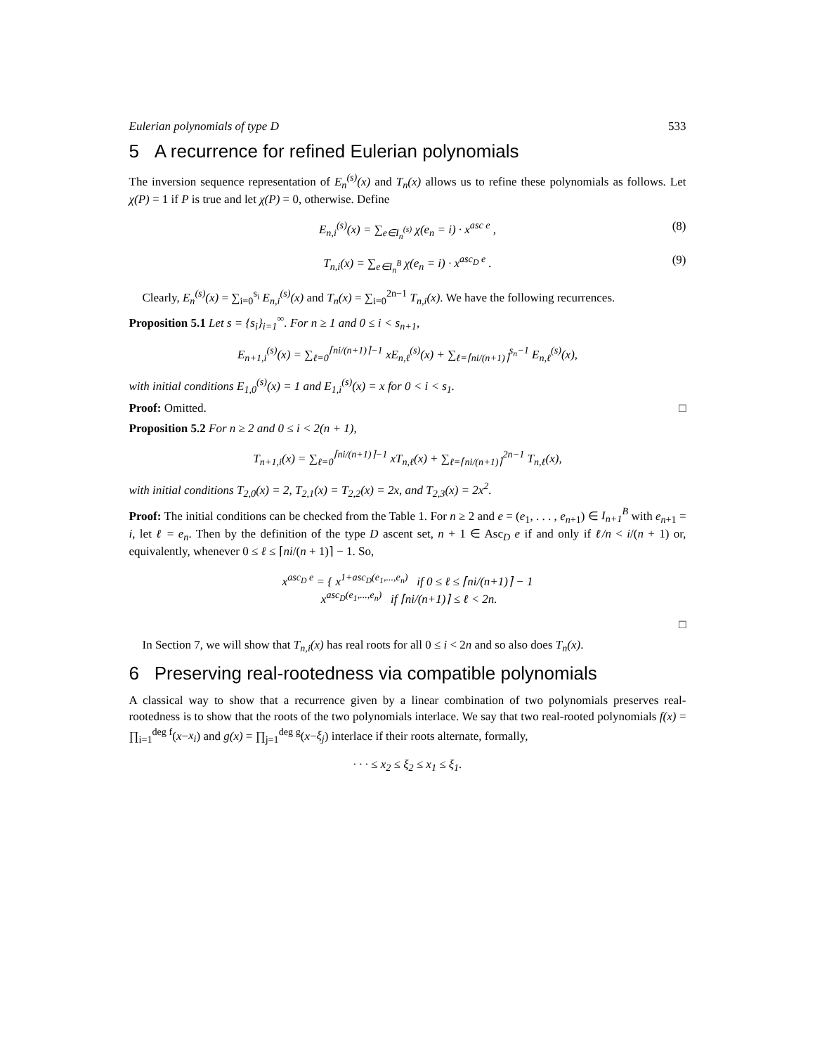Eulerian polynomials of type D 533
5 A recurrence for refined Eulerian polynomials
The inversion sequence representation of E<sub>n</sub><sup>(s)</sup>(x) and T<sub>n</sub>(x) allows us to refine these polynomials as follows. Let χ(P) = 1 if P is true and let χ(P) = 0, otherwise. Define
E<sub>n,i</sub><sup>(s)</sup>(x) = ∑<sub>e∈I<sub>n</sub><sup>(s)</sup></sub> χ(e<sub>n</sub> = i) · x<sup>asc e</sup> , (8)
T<sub>n,i</sub>(x) = ∑<sub>e∈I<sub>n</sub><sup>B</sup></sub> χ(e<sub>n</sub> = i) · x<sup>asc<sub>D</sub> e</sup> . (9)
Clearly, E<sub>n</sub><sup>(s)</sup>(x) = ∑<sub>i=0</sub><sup>s<sub>i</sub></sup> E<sub>n,i</sub><sup>(s)</sup>(x) and T<sub>n</sub>(x) = ∑<sub>i=0</sub><sup>2n−1</sup> T<sub>n,i</sub>(x). We have the following recurrences.
Proposition 5.1 Let s = {s<sub>i</sub>}<sub>i=1</sub><sup>∞</sup>. For n ≥ 1 and 0 ≤ i < s<sub>n+1</sub>,
E<sub>n+1,i</sub><sup>(s)</sup>(x) = ∑<sub>ℓ=0</sub><sup>⌈ni/(n+1)⌉−1</sup> xE<sub>n,ℓ</sub><sup>(s)</sup>(x) + ∑<sub>ℓ=⌈ni/(n+1)⌉</sub><sup>s<sub>n</sub>−1</sup> E<sub>n,ℓ</sub><sup>(s)</sup>(x),
with initial conditions E<sub>1,0</sub><sup>(s)</sup>(x) = 1 and E<sub>1,i</sub><sup>(s)</sup>(x) = x for 0 < i < s<sub>1</sub>.
Proof: Omitted. □
Proposition 5.2 For n ≥ 2 and 0 ≤ i < 2(n + 1),
T<sub>n+1,i</sub>(x) = ∑<sub>ℓ=0</sub><sup>⌈ni/(n+1)⌉−1</sup> xT<sub>n,ℓ</sub>(x) + ∑<sub>ℓ=⌈ni/(n+1)⌉</sub><sup>2n−1</sup> T<sub>n,ℓ</sub>(x),
with initial conditions T<sub>2,0</sub>(x) = 2, T<sub>2,1</sub>(x) = T<sub>2,2</sub>(x) = 2x, and T<sub>2,3</sub>(x) = 2x<sup>2</sup>.
Proof: The initial conditions can be checked from the Table 1. For n ≥ 2 and e = (e<sub>1</sub>, . . . , e<sub>n+1</sub>) ∈ I<sub>n+1</sub><sup>B</sup> with e<sub>n+1</sub> = i, let ℓ = e<sub>n</sub>. Then by the definition of the type D ascent set, n + 1 ∈ Asc<sub>D</sub> e if and only if ℓ/n < i/(n + 1) or, equivalently, whenever 0 ≤ ℓ ≤ ⌈ni/(n + 1)⌉ − 1. So,
x<sup>asc<sub>D</sub> e</sup> = { x<sup>1+asc<sub>D</sub>(e<sub>1</sub>,...,e<sub>n</sub>)</sup> if 0 ≤ ℓ ≤ ⌈ni/(n+1)⌉ − 1
x<sup>asc<sub>D</sub>(e<sub>1</sub>,...,e<sub>n</sub>)</sup> if ⌈ni/(n+1)⌉ ≤ ℓ < 2n.
□
In Section 7, we will show that T<sub>n,i</sub>(x) has real roots for all 0 ≤ i < 2n and so also does T<sub>n</sub>(x).
6 Preserving real-rootedness via compatible polynomials
A classical way to show that a recurrence given by a linear combination of two polynomials preserves real-rootedness is to show that the roots of the two polynomials interlace. We say that two real-rooted polynomials f(x) = ∏<sub>i=1</sub><sup>deg f</sup>(x−x<sub>i</sub>) and g(x) = ∏<sub>j=1</sub><sup>deg g</sup>(x−ξ<sub>j</sub>) interlace if their roots alternate, formally,
· · · ≤ x<sub>2</sub> ≤ ξ<sub>2</sub> ≤ x<sub>1</sub> ≤ ξ<sub>1</sub>.